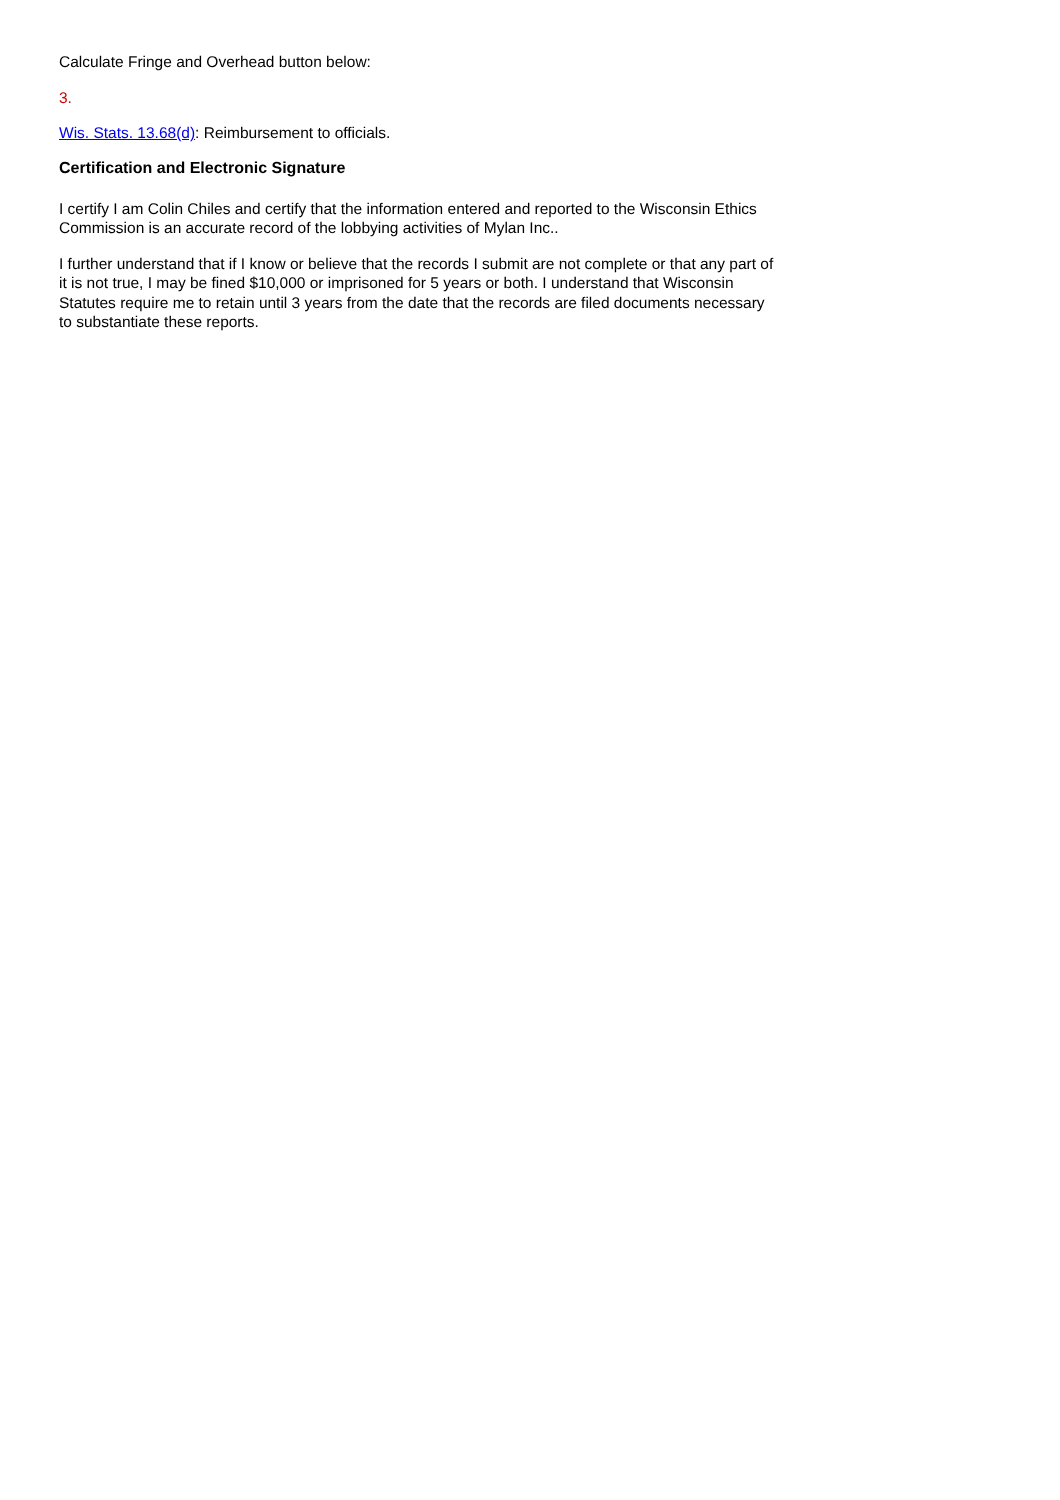Calculate Fringe and Overhead button below:
3.
Wis. Stats. 13.68(d): Reimbursement to officials.
Certification and Electronic Signature
I certify I am Colin Chiles and certify that the information entered and reported to the Wisconsin Ethics Commission is an accurate record of the lobbying activities of Mylan Inc..
I further understand that if I know or believe that the records I submit are not complete or that any part of it is not true, I may be fined $10,000 or imprisoned for 5 years or both. I understand that Wisconsin Statutes require me to retain until 3 years from the date that the records are filed documents necessary to substantiate these reports.